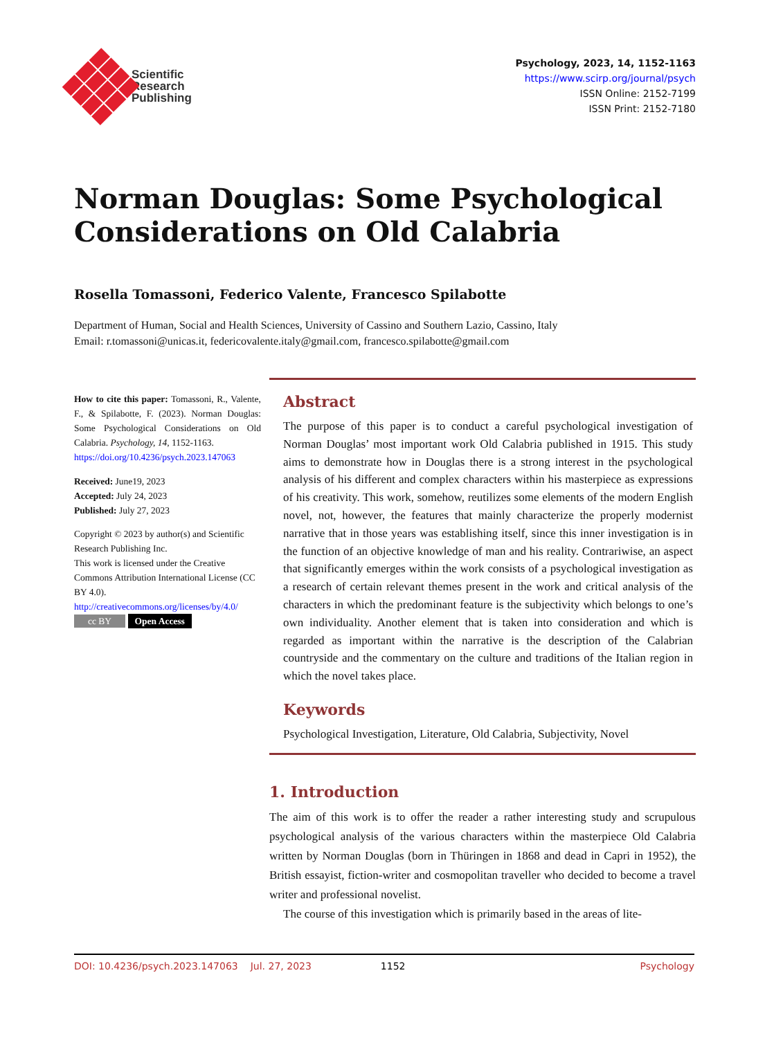Scientific
Research
Publishing
Psychology, 2023, 14, 1152-1163
https://www.scirp.org/journal/psych
ISSN Online: 2152-7199
ISSN Print: 2152-7180
Norman Douglas: Some Psychological Considerations on Old Calabria
Rosella Tomassoni, Federico Valente, Francesco Spilabotte
Department of Human, Social and Health Sciences, University of Cassino and Southern Lazio, Cassino, Italy
Email: r.tomassoni@unicas.it, federicovalente.italy@gmail.com, francesco.spilabotte@gmail.com
How to cite this paper: Tomassoni, R., Valente, F., & Spilabotte, F. (2023). Norman Douglas: Some Psychological Considerations on Old Calabria. Psychology, 14, 1152-1163.
https://doi.org/10.4236/psych.2023.147063
Received: June19, 2023
Accepted: July 24, 2023
Published: July 27, 2023
Copyright © 2023 by author(s) and Scientific Research Publishing Inc.
This work is licensed under the Creative Commons Attribution International License (CC BY 4.0).
http://creativecommons.org/licenses/by/4.0/
cc BY Open Access
Abstract
The purpose of this paper is to conduct a careful psychological investigation of Norman Douglas’ most important work Old Calabria published in 1915. This study aims to demonstrate how in Douglas there is a strong interest in the psychological analysis of his different and complex characters within his masterpiece as expressions of his creativity. This work, somehow, reutilizes some elements of the modern English novel, not, however, the features that mainly characterize the properly modernist narrative that in those years was establishing itself, since this inner investigation is in the function of an objective knowledge of man and his reality. Contrariwise, an aspect that significantly emerges within the work consists of a psychological investigation as a research of certain relevant themes present in the work and critical analysis of the characters in which the predominant feature is the subjectivity which belongs to one’s own individuality. Another element that is taken into consideration and which is regarded as important within the narrative is the description of the Calabrian countryside and the commentary on the culture and traditions of the Italian region in which the novel takes place.
Keywords
Psychological Investigation, Literature, Old Calabria, Subjectivity, Novel
1. Introduction
The aim of this work is to offer the reader a rather interesting study and scrupulous psychological analysis of the various characters within the masterpiece Old Calabria written by Norman Douglas (born in Thüringen in 1868 and dead in Capri in 1952), the British essayist, fiction-writer and cosmopolitan traveller who decided to become a travel writer and professional novelist.
The course of this investigation which is primarily based in the areas of lite-
DOI: 10.4236/psych.2023.147063 Jul. 27, 2023 1152 Psychology